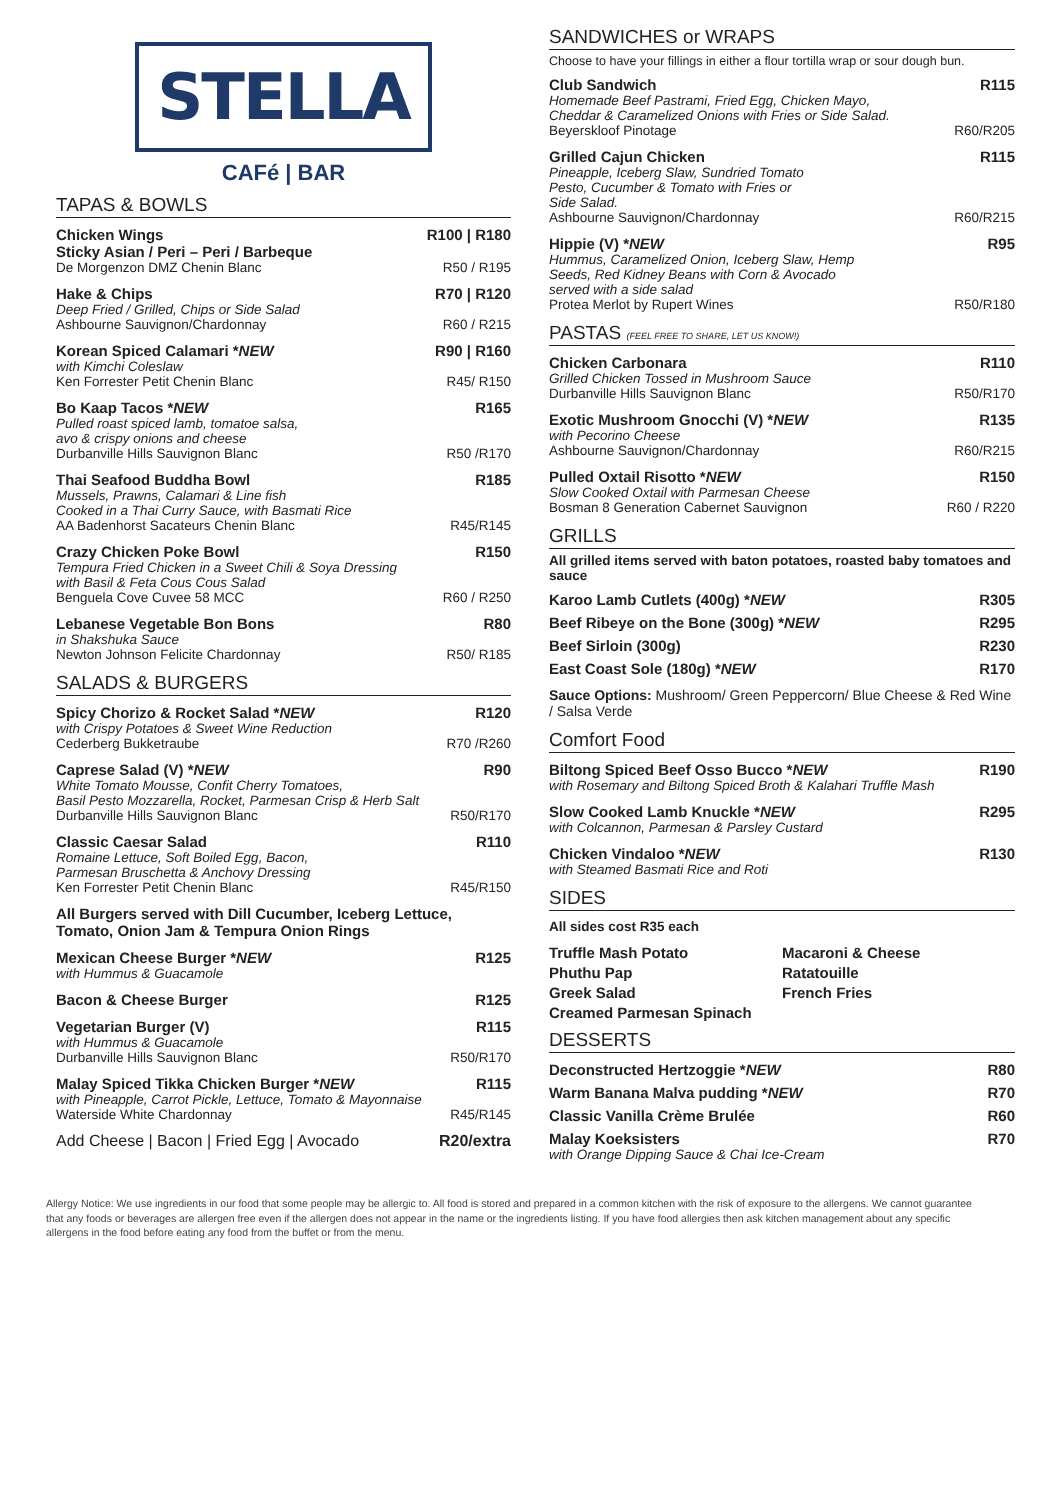STELLA
CAFé | BAR
TAPAS & BOWLS
Chicken Wings R100 | R180
Sticky Asian / Peri – Peri / Barbeque
De Morgenzon DMZ Chenin Blanc R50 / R195
Hake & Chips R70 | R120
Deep Fried / Grilled, Chips or Side Salad
Ashbourne Sauvignon/Chardonnay R60 / R215
Korean Spiced Calamari *NEW R90 | R160
with Kimchi Coleslaw
Ken Forrester Petit Chenin Blanc R45/ R150
Bo Kaap Tacos *NEW R165
Pulled roast spiced lamb, tomatoe salsa,
avo & crispy onions and cheese
Durbanville Hills Sauvignon Blanc R50 /R170
Thai Seafood Buddha Bowl R185
Mussels, Prawns, Calamari & Line fish
Cooked in a Thai Curry Sauce, with Basmati Rice
AA Badenhorst Sacateurs Chenin Blanc R45/R145
Crazy Chicken Poke Bowl R150
Tempura Fried Chicken in a Sweet Chili & Soya Dressing
with Basil & Feta Cous Cous Salad
Benguela Cove Cuvee 58 MCC R60 / R250
Lebanese Vegetable Bon Bons R80
in Shakshuka Sauce
Newton Johnson Felicite Chardonnay R50/ R185
SALADS & BURGERS
Spicy Chorizo & Rocket Salad *NEW R120
with Crispy Potatoes & Sweet Wine Reduction
Cederberg Bukketraube R70 /R260
Caprese Salad (V) *NEW R90
White Tomato Mousse, Confit Cherry Tomatoes,
Basil Pesto Mozzarella, Rocket, Parmesan Crisp & Herb Salt
Durbanville Hills Sauvignon Blanc R50/R170
Classic Caesar Salad R110
Romaine Lettuce, Soft Boiled Egg, Bacon,
Parmesan Bruschetta & Anchovy Dressing
Ken Forrester Petit Chenin Blanc R45/R150
All Burgers served with Dill Cucumber, Iceberg Lettuce,
Tomato, Onion Jam & Tempura Onion Rings
Mexican Cheese Burger *NEW R125
with Hummus & Guacamole
Bacon & Cheese Burger R125
Vegetarian Burger (V) R115
with Hummus & Guacamole
Durbanville Hills Sauvignon Blanc R50/R170
Malay Spiced Tikka Chicken Burger *NEW R115
with Pineapple, Carrot Pickle, Lettuce, Tomato & Mayonnaise
Waterside White Chardonnay R45/R145
Add Cheese | Bacon | Fried Egg | Avocado R20/extra
SANDWICHES or WRAPS
Choose to have your fillings in either a flour tortilla wrap or sour dough bun.
Club Sandwich R115
Homemade Beef Pastrami, Fried Egg, Chicken Mayo,
Cheddar & Caramelized Onions with Fries or Side Salad.
Beyerskloof Pinotage R60/R205
Grilled Cajun Chicken R115
Pineapple, Iceberg Slaw, Sundried Tomato
Pesto, Cucumber & Tomato with Fries or
Side Salad.
Ashbourne Sauvignon/Chardonnay R60/R215
Hippie (V) *NEW R95
Hummus, Caramelized Onion, Iceberg Slaw, Hemp
Seeds, Red Kidney Beans with Corn & Avocado
served with a side salad
Protea Merlot by Rupert Wines R50/R180
PASTAS (FEEL FREE TO SHARE, LET US KNOW!)
Chicken Carbonara R110
Grilled Chicken Tossed in Mushroom Sauce
Durbanville Hills Sauvignon Blanc R50/R170
Exotic Mushroom Gnocchi (V) *NEW R135
with Pecorino Cheese
Ashbourne Sauvignon/Chardonnay R60/R215
Pulled Oxtail Risotto *NEW R150
Slow Cooked Oxtail with Parmesan Cheese
Bosman 8 Generation Cabernet Sauvignon R60 / R220
GRILLS
All grilled items served with baton potatoes, roasted baby tomatoes and sauce
Karoo Lamb Cutlets (400g) *NEW R305
Beef Ribeye on the Bone (300g) *NEW R295
Beef Sirloin (300g) R230
East Coast Sole (180g) *NEW R170
Sauce Options: Mushroom/ Green Peppercorn/ Blue Cheese & Red Wine / Salsa Verde
Comfort Food
Biltong Spiced Beef Osso Bucco *NEW R190
with Rosemary and Biltong Spiced Broth & Kalahari Truffle Mash
Slow Cooked Lamb Knuckle *NEW R295
with Colcannon, Parmesan & Parsley Custard
Chicken Vindaloo *NEW R130
with Steamed Basmati Rice and Roti
SIDES
All sides cost R35 each
Truffle Mash Potato Macaroni & Cheese Phuthu Pap Ratatouille Greek Salad French Fries Creamed Parmesan Spinach
DESSERTS
Deconstructed Hertzoggie *NEW R80
Warm Banana Malva pudding *NEW R70
Classic Vanilla Crème Brulée R60
Malay Koeksisters R70
with Orange Dipping Sauce & Chai Ice-Cream
Allergy Notice: We use ingredients in our food that some people may be allergic to. All food is stored and prepared in a common kitchen with the risk of exposure to the allergens. We cannot guarantee that any foods or beverages are allergen free even if the allergen does not appear in the name or the ingredients listing. If you have food allergies then ask kitchen management about any specific allergens in the food before eating any food from the buffet or from the menu.